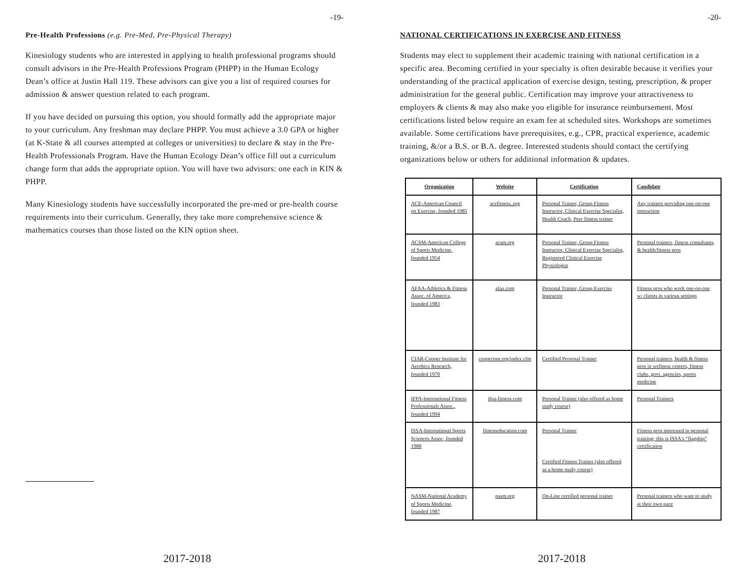-19-
Pre-Health Professions (e.g. Pre-Med, Pre-Physical Therapy)
Kinesiology students who are interested in applying to health professional programs should consult advisors in the Pre-Health Professions Program (PHPP) in the Human Ecology Dean’s office at Justin Hall 119. These advisors can give you a list of required courses for admission & answer question related to each program.
If you have decided on pursuing this option, you should formally add the appropriate major to your curriculum. Any freshman may declare PHPP. You must achieve a 3.0 GPA or higher (at K-State & all courses attempted at colleges or universities) to declare & stay in the Pre-Health Professionals Program. Have the Human Ecology Dean’s office fill out a curriculum change form that adds the appropriate option. You will have two advisors: one each in KIN & PHPP.
Many Kinesiology students have successfully incorporated the pre-med or pre-health course requirements into their curriculum. Generally, they take more comprehensive science & mathematics courses than those listed on the KIN option sheet.
2017-2018
-20-
NATIONAL CERTIFICATIONS IN EXERCISE AND FITNESS
Students may elect to supplement their academic training with national certification in a specific area. Becoming certified in your specialty is often desirable because it verifies your understanding of the practical application of exercise design, testing, prescription, & proper administration for the general public. Certification may improve your attractiveness to employers & clients & may also make you eligible for insurance reimbursement. Most certifications listed below require an exam fee at scheduled sites. Workshops are sometimes available. Some certifications have prerequisites, e.g., CPR, practical experience, academic training, &/or a B.S. or B.A. degree. Interested students should contact the certifying organizations below or others for additional information & updates.
| Organization | Website | Certification | Candidate |
| --- | --- | --- | --- |
| ACE-American Council on Exercise, founded 1985 | acefitness..org | Personal Trainer, Group Fitness Instructor, Clinical Exercise Specialist, Health Coach, Peer fitness trainer | Any trainers providing one-on-one instruction |
| ACSM-American College of Sports Medicine, founded 1954 | acsm.org | Personal Trainer, Group Fitness Instructor, Clinical Exercise Specialist, Registered Clinical Exercise Physiologist | Personal trainers, fitness consultants, & health/fitness pros |
| AFAA-Athletics & Fitness Assoc. of America, founded 1983 | afaa.com | Personal Trainer, Group Exercise Instructor | Fitness pros who work one-on-one w/ clients in various settings |
| CIAR-Cooper Institute for Aerobics Research, founded 1970 | cooperinst.org/index.cfm | Certified Personal Trainer | Personal trainers, health & fitness pros in wellness centers, fitness clubs, govt. agencies, sports medicine |
| IFPA-International Fitness Professionals Assoc., founded 1994 | ifpa-fitness.com | Personal Trainer (also offered as home study course) | Personal Trainers |
| ISSA-International Sports Sciences Assoc, founded 1988 | fitnesseducation.com | Personal Trainer Certified Fitness Trainer (also offered as a home study course) | Fitness pros interested in personal training; this is ISSA's “flagship” certification |
| NASM-National Academy of Sports Medicine, founded 1987 | nasm.org | On-Line certified personal trainer | Personal trainers who want to study at their own pace |
2017-2018